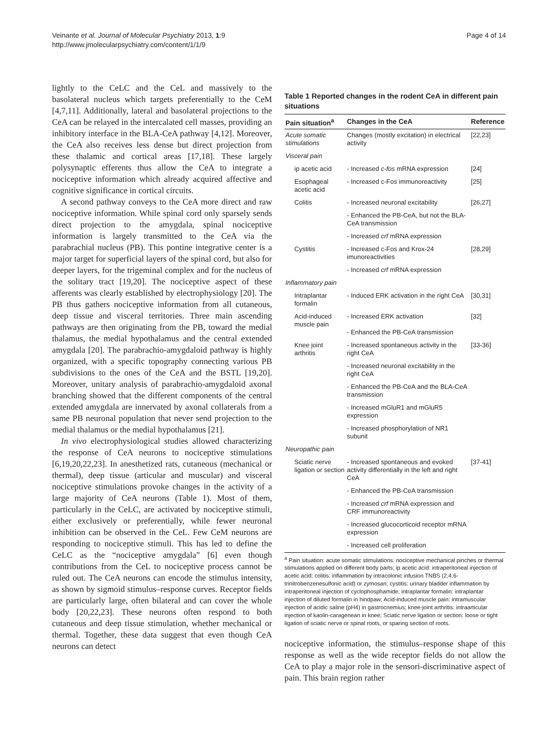Veinante et al. Journal of Molecular Psychiatry 2013, 1:9
http://www.jmolecularpsychiatry.com/content/1/1/9
Page 4 of 14
lightly to the CeLC and the CeL and massively to the basolateral nucleus which targets preferentially to the CeM [4,7,11]. Additionally, lateral and basolateral projections to the CeA can be relayed in the intercalated cell masses, providing an inhibitory interface in the BLA-CeA pathway [4,12]. Moreover, the CeA also receives less dense but direct projection from these thalamic and cortical areas [17,18]. These largely polysynaptic efferents thus allow the CeA to integrate a nociceptive information which already acquired affective and cognitive significance in cortical circuits.
A second pathway conveys to the CeA more direct and raw nociceptive information. While spinal cord only sparsely sends direct projection to the amygdala, spinal nociceptive information is largely transmitted to the CeA via the parabrachial nucleus (PB). This pontine integrative center is a major target for superficial layers of the spinal cord, but also for deeper layers, for the trigeminal complex and for the nucleus of the solitary tract [19,20]. The nociceptive aspect of these afferents was clearly established by electrophysiology [20]. The PB thus gathers nociceptive information from all cutaneous, deep tissue and visceral territories. Three main ascending pathways are then originating from the PB, toward the medial thalamus, the medial hypothalamus and the central extended amygdala [20]. The parabrachio-amygdaloid pathway is highly organized, with a specific topography connecting various PB subdivisions to the ones of the CeA and the BSTL [19,20]. Moreover, unitary analysis of parabrachio-amygdaloid axonal branching showed that the different components of the central extended amygdala are innervated by axonal collaterals from a same PB neuronal population that never send projection to the medial thalamus or the medial hypothalamus [21].
In vivo electrophysiological studies allowed characterizing the response of CeA neurons to nociceptive stimulations [6,19,20,22,23]. In anesthetized rats, cutaneous (mechanical or thermal), deep tissue (articular and muscular) and visceral nociceptive stimulations provoke changes in the activity of a large majority of CeA neurons (Table 1). Most of them, particularly in the CeLC, are activated by nociceptive stimuli, either exclusively or preferentially, while fewer neuronal inhibition can be observed in the CeL. Few CeM neurons are responding to nociceptive stimuli. This has led to define the CeLC as the “nociceptive amygdala” [6] even though contributions from the CeL to nociceptive process cannot be ruled out. The CeA neurons can encode the stimulus intensity, as shown by sigmoid stimulus–response curves. Receptor fields are particularly large, often bilateral and can cover the whole body [20,22,23]. These neurons often respond to both cutaneous and deep tissue stimulation, whether mechanical or thermal. Together, these data suggest that even though CeA neurons can detect
Table 1 Reported changes in the rodent CeA in different pain situations
| Pain situation<sup>a</sup> | Changes in the CeA | Reference |
| --- | --- | --- |
| Acute somatic stimulations | Changes (mostly excitation) in electrical activity | [22,23] |
| Visceral pain | | |
| ip acetic acid | - Increased c-fos mRNA expression | [24] |
| Esophageal acetic acid | - Increased c-Fos immunoreactivity | [25] |
| Colitis | - Increased neuronal excitability | [26,27] |
| | - Enhanced the PB-CeA, but not the BLA-CeA transmission | |
| | - Increased crf mRNA expression | |
| Cystitis | - Increased c-Fos and Krox-24 imunoreactivities | [28,29] |
| | - Increased crf mRNA expression | |
| Inflammatory pain | | |
| Intraplantar formalin | - Induced ERK activation in the right CeA | [30,31] |
| Acid-induced muscle pain | - Increased ERK activation - Enhanced the PB-CeA transmission | [32] |
| Knee joint arthritis | - Increased spontaneous activity in the right CeA | [33-36] |
| | - Increased neuronal excitability in the right CeA | |
| | - Enhanced the PB-CeA and the BLA-CeA transmission | |
| | - Increased mGluR1 and mGluR5 expression | |
| | - Increased phosphorylation of NR1 subunit | |
| Neuropathic pain | | |
| Sciatic nerve ligation or section | - Increased spontaneous and evoked activity differentially in the left and right CeA | [37-41] |
| | - Enhanced the PB-CeA transmission | |
| | - Increased crf mRNA expression and CRF immunoreactivity | |
| | - Increased glucocorticoid receptor mRNA expression | |
| | - Increased cell proliferation | |
<sup>a</sup> Pain situation: acute somatic stimulations: nociceptive mechanical pinches or thermal stimulations applied on different body parts; ip acetic acid: intraperitoneal injection of acetic acid; colitis: inflammation by intracolonic infusion TNBS (2,4,6-trinitrobenzenesulfonic acid) or zymosan; cystitis: urinary bladder inflammation by intraperitoneal injection of cyclophosphamide; intraplantar formalin: intraplantar injection of diluted formalin in hindpaw; Acid-induced muscle pain: intramuscular injection of acidic saline (pH4) in gastrocnemius; knee-joint arthritis: intraarticular injection of kaolin-caragenean in knee; Sciatic nerve ligation or section: loose or tight ligation of sciatic nerve or spinal roots, or sparing section of roots.
nociceptive information, the stimulus–response shape of this response as well as the wide receptor fields do not allow the CeA to play a major role in the sensori-discriminative aspect of pain. This brain region rather